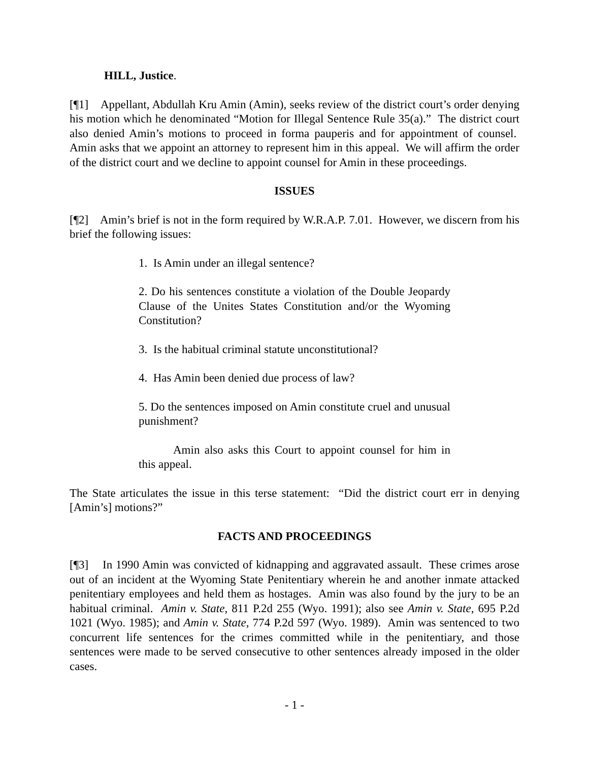HILL, Justice.
[¶1] Appellant, Abdullah Kru Amin (Amin), seeks review of the district court’s order denying his motion which he denominated “Motion for Illegal Sentence Rule 35(a).” The district court also denied Amin’s motions to proceed in forma pauperis and for appointment of counsel. Amin asks that we appoint an attorney to represent him in this appeal. We will affirm the order of the district court and we decline to appoint counsel for Amin in these proceedings.
ISSUES
[¶2] Amin’s brief is not in the form required by W.R.A.P. 7.01. However, we discern from his brief the following issues:
1. Is Amin under an illegal sentence?
2. Do his sentences constitute a violation of the Double Jeopardy Clause of the Unites States Constitution and/or the Wyoming Constitution?
3. Is the habitual criminal statute unconstitutional?
4. Has Amin been denied due process of law?
5. Do the sentences imposed on Amin constitute cruel and unusual punishment?
Amin also asks this Court to appoint counsel for him in this appeal.
The State articulates the issue in this terse statement: “Did the district court err in denying [Amin’s] motions?”
FACTS AND PROCEEDINGS
[¶3] In 1990 Amin was convicted of kidnapping and aggravated assault. These crimes arose out of an incident at the Wyoming State Penitentiary wherein he and another inmate attacked penitentiary employees and held them as hostages. Amin was also found by the jury to be an habitual criminal. Amin v. State, 811 P.2d 255 (Wyo. 1991); also see Amin v. State, 695 P.2d 1021 (Wyo. 1985); and Amin v. State, 774 P.2d 597 (Wyo. 1989). Amin was sentenced to two concurrent life sentences for the crimes committed while in the penitentiary, and those sentences were made to be served consecutive to other sentences already imposed in the older cases.
- 1 -